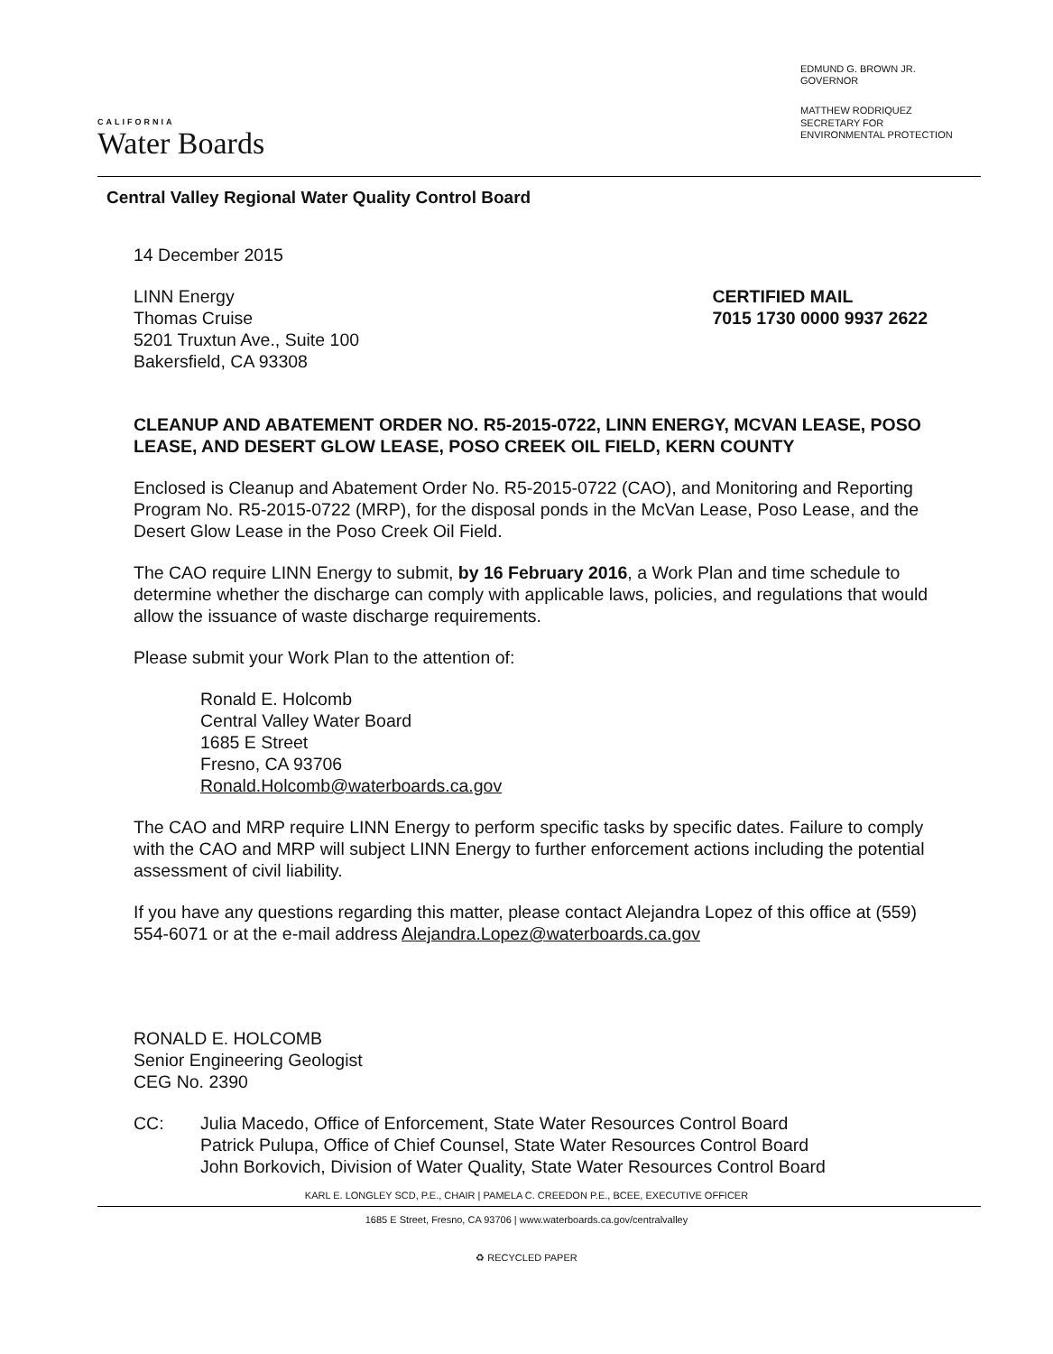CALIFORNIA
Water Boards
EDMUND G. BROWN JR.
GOVERNOR
MATTHEW RODRIQUEZ
SECRETARY FOR
ENVIRONMENTAL PROTECTION
Central Valley Regional Water Quality Control Board
14 December 2015
LINN Energy
Thomas Cruise
5201 Truxtun Ave., Suite 100
Bakersfield, CA 93308
CERTIFIED MAIL
7015 1730 0000 9937 2622
CLEANUP AND ABATEMENT ORDER NO. R5-2015-0722, LINN ENERGY, MCVAN LEASE, POSO LEASE, AND DESERT GLOW LEASE, POSO CREEK OIL FIELD, KERN COUNTY
Enclosed is Cleanup and Abatement Order No. R5-2015-0722 (CAO), and Monitoring and Reporting Program No. R5-2015-0722 (MRP), for the disposal ponds in the McVan Lease, Poso Lease, and the Desert Glow Lease in the Poso Creek Oil Field.
The CAO require LINN Energy to submit, by 16 February 2016, a Work Plan and time schedule to determine whether the discharge can comply with applicable laws, policies, and regulations that would allow the issuance of waste discharge requirements.
Please submit your Work Plan to the attention of:
Ronald E. Holcomb
Central Valley Water Board
1685 E Street
Fresno, CA 93706
Ronald.Holcomb@waterboards.ca.gov
The CAO and MRP require LINN Energy to perform specific tasks by specific dates. Failure to comply with the CAO and MRP will subject LINN Energy to further enforcement actions including the potential assessment of civil liability.
If you have any questions regarding this matter, please contact Alejandra Lopez of this office at (559) 554-6071 or at the e-mail address Alejandra.Lopez@waterboards.ca.gov
RONALD E. HOLCOMB
Senior Engineering Geologist
CEG No. 2390
CC: Julia Macedo, Office of Enforcement, State Water Resources Control Board
Patrick Pulupa, Office of Chief Counsel, State Water Resources Control Board
John Borkovich, Division of Water Quality, State Water Resources Control Board
KARL E. LONGLEY SCD, P.E., CHAIR | PAMELA C. CREEDON P.E., BCEE, EXECUTIVE OFFICER
1685 E Street, Fresno, CA 93706 | www.waterboards.ca.gov/centralvalley
♻ RECYCLED PAPER